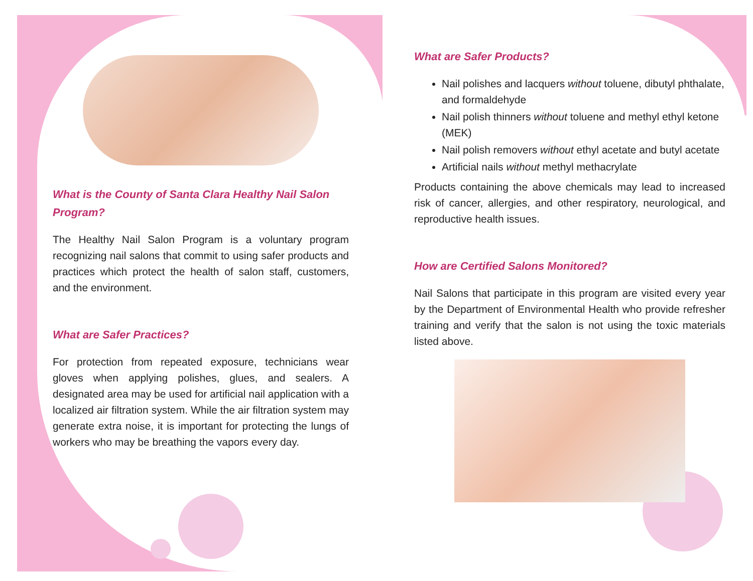What is the County of Santa Clara Healthy Nail Salon Program?
The Healthy Nail Salon Program is a voluntary program recognizing nail salons that commit to using safer products and practices which protect the health of salon staff, customers, and the environment.
What are Safer Practices?
For protection from repeated exposure, technicians wear gloves when applying polishes, glues, and sealers. A designated area may be used for artificial nail application with a localized air filtration system. While the air filtration system may generate extra noise, it is important for protecting the lungs of workers who may be breathing the vapors every day.
What are Safer Products?
Nail polishes and lacquers without toluene, dibutyl phthalate, and formaldehyde
Nail polish thinners without toluene and methyl ethyl ketone (MEK)
Nail polish removers without ethyl acetate and butyl acetate
Artificial nails without methyl methacrylate
Products containing the above chemicals may lead to increased risk of cancer, allergies, and other respiratory, neurological, and reproductive health issues.
How are Certified Salons Monitored?
Nail Salons that participate in this program are visited every year by the Department of Environmental Health who provide refresher training and verify that the salon is not using the toxic materials listed above.